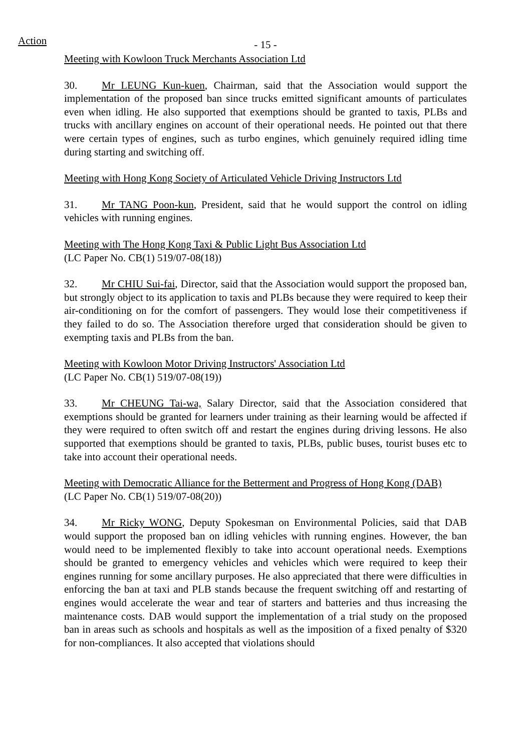Action
- 15 -
Meeting with Kowloon Truck Merchants Association Ltd
30. Mr LEUNG Kun-kuen, Chairman, said that the Association would support the implementation of the proposed ban since trucks emitted significant amounts of particulates even when idling. He also supported that exemptions should be granted to taxis, PLBs and trucks with ancillary engines on account of their operational needs. He pointed out that there were certain types of engines, such as turbo engines, which genuinely required idling time during starting and switching off.
Meeting with Hong Kong Society of Articulated Vehicle Driving Instructors Ltd
31. Mr TANG Poon-kun, President, said that he would support the control on idling vehicles with running engines.
Meeting with The Hong Kong Taxi & Public Light Bus Association Ltd
(LC Paper No. CB(1) 519/07-08(18))
32. Mr CHIU Sui-fai, Director, said that the Association would support the proposed ban, but strongly object to its application to taxis and PLBs because they were required to keep their air-conditioning on for the comfort of passengers. They would lose their competitiveness if they failed to do so. The Association therefore urged that consideration should be given to exempting taxis and PLBs from the ban.
Meeting with Kowloon Motor Driving Instructors' Association Ltd
(LC Paper No. CB(1) 519/07-08(19))
33. Mr CHEUNG Tai-wa, Salary Director, said that the Association considered that exemptions should be granted for learners under training as their learning would be affected if they were required to often switch off and restart the engines during driving lessons. He also supported that exemptions should be granted to taxis, PLBs, public buses, tourist buses etc to take into account their operational needs.
Meeting with Democratic Alliance for the Betterment and Progress of Hong Kong (DAB)
(LC Paper No. CB(1) 519/07-08(20))
34. Mr Ricky WONG, Deputy Spokesman on Environmental Policies, said that DAB would support the proposed ban on idling vehicles with running engines. However, the ban would need to be implemented flexibly to take into account operational needs. Exemptions should be granted to emergency vehicles and vehicles which were required to keep their engines running for some ancillary purposes. He also appreciated that there were difficulties in enforcing the ban at taxi and PLB stands because the frequent switching off and restarting of engines would accelerate the wear and tear of starters and batteries and thus increasing the maintenance costs. DAB would support the implementation of a trial study on the proposed ban in areas such as schools and hospitals as well as the imposition of a fixed penalty of $320 for non-compliances. It also accepted that violations should